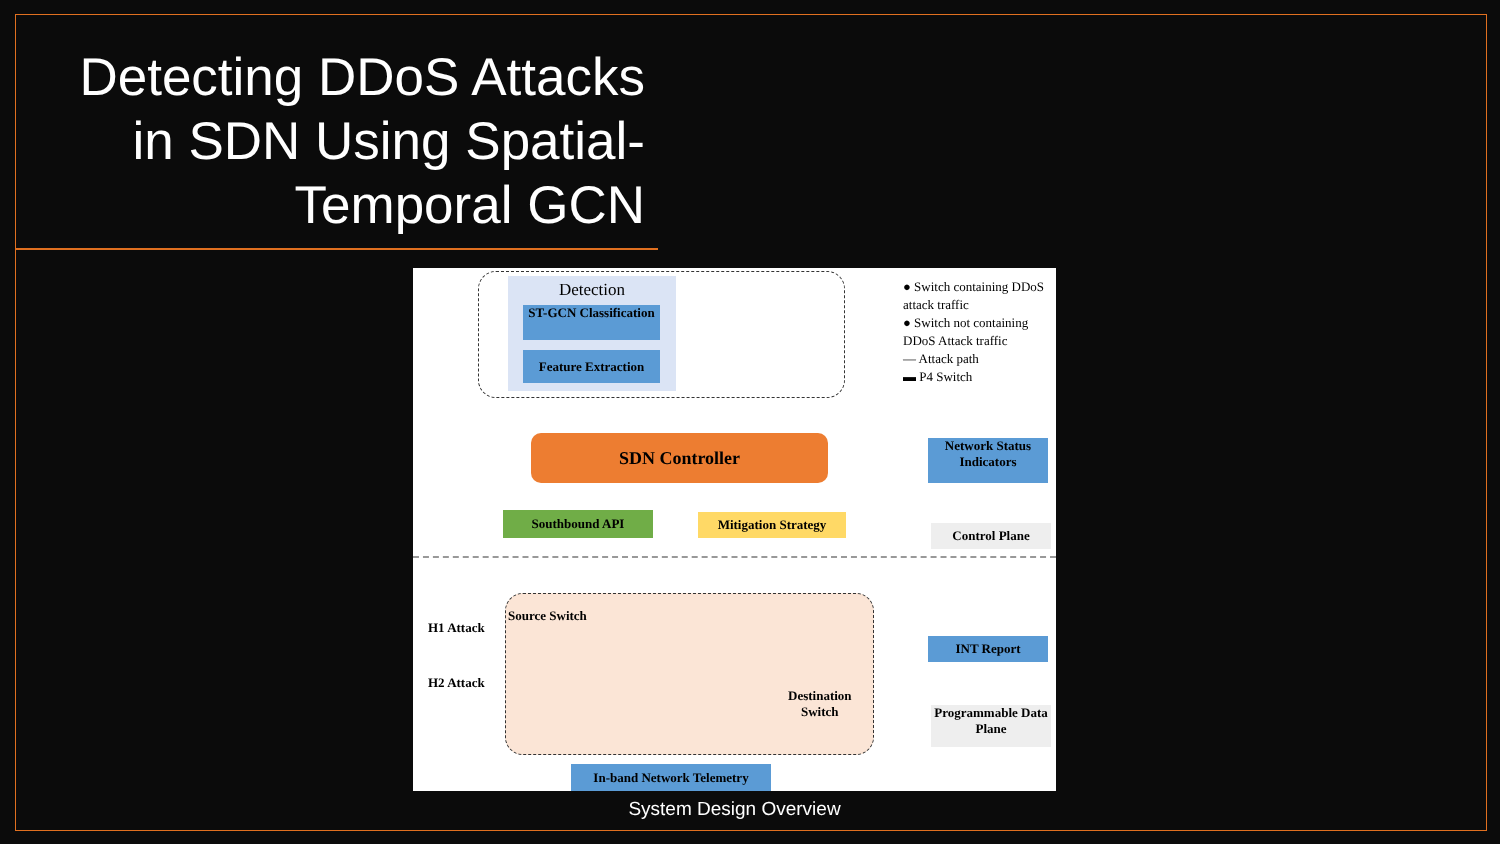Detecting DDoS Attacks in SDN Using Spatial-Temporal GCN
Detection
ST-GCN Classification
Feature Extraction
● Switch containing DDoS attack traffic
● Switch not containing DDoS Attack traffic
— Attack path
▬ P4 Switch
SDN Controller
Network Status Indicators
Southbound API
Mitigation Strategy
Control Plane
Source Switch
H1 Attack
H2 Attack
Destination
Switch
INT Report
Programmable Data Plane
In-band Network Telemetry
System Design Overview